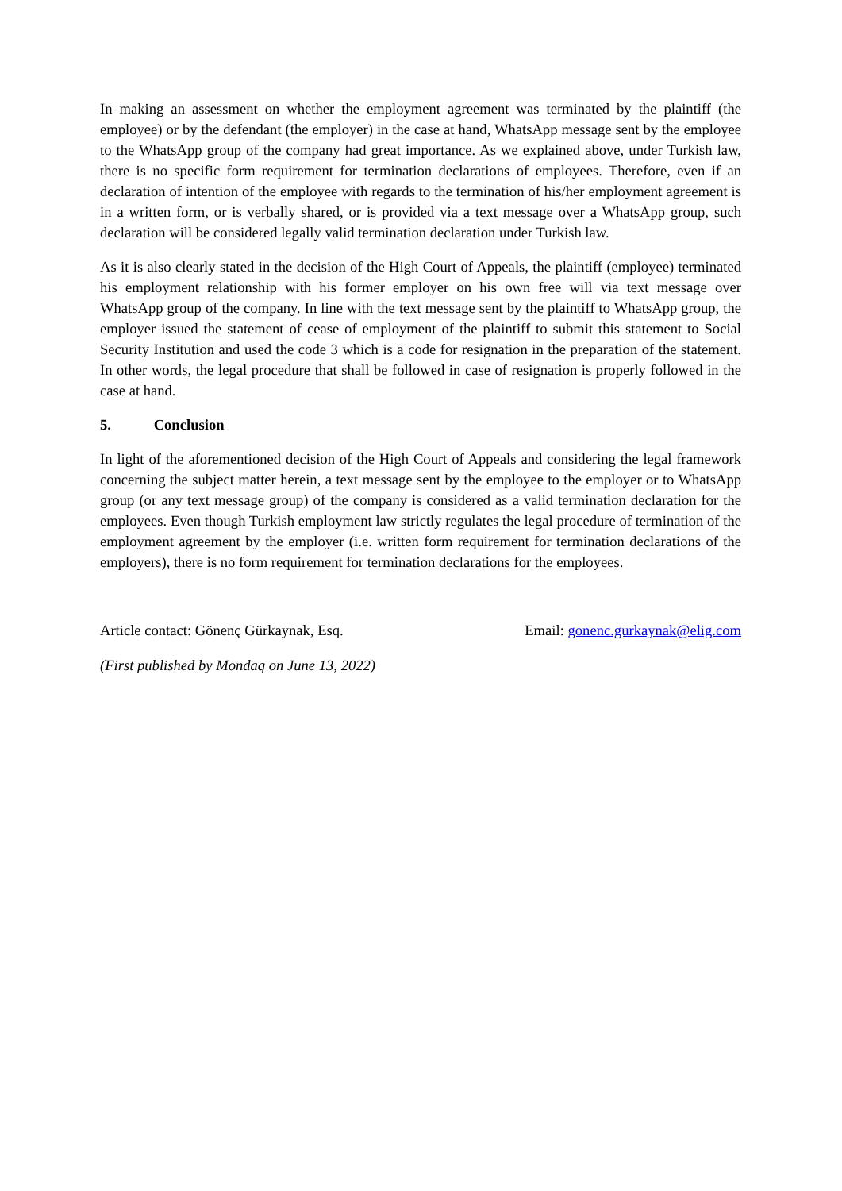In making an assessment on whether the employment agreement was terminated by the plaintiff (the employee) or by the defendant (the employer) in the case at hand, WhatsApp message sent by the employee to the WhatsApp group of the company had great importance. As we explained above, under Turkish law, there is no specific form requirement for termination declarations of employees. Therefore, even if an declaration of intention of the employee with regards to the termination of his/her employment agreement is in a written form, or is verbally shared, or is provided via a text message over a WhatsApp group, such declaration will be considered legally valid termination declaration under Turkish law.
As it is also clearly stated in the decision of the High Court of Appeals, the plaintiff (employee) terminated his employment relationship with his former employer on his own free will via text message over WhatsApp group of the company. In line with the text message sent by the plaintiff to WhatsApp group, the employer issued the statement of cease of employment of the plaintiff to submit this statement to Social Security Institution and used the code 3 which is a code for resignation in the preparation of the statement. In other words, the legal procedure that shall be followed in case of resignation is properly followed in the case at hand.
5. Conclusion
In light of the aforementioned decision of the High Court of Appeals and considering the legal framework concerning the subject matter herein, a text message sent by the employee to the employer or to WhatsApp group (or any text message group) of the company is considered as a valid termination declaration for the employees. Even though Turkish employment law strictly regulates the legal procedure of termination of the employment agreement by the employer (i.e. written form requirement for termination declarations of the employers), there is no form requirement for termination declarations for the employees.
Article contact: Gönenç Gürkaynak, Esq. Email: gonenc.gurkaynak@elig.com
(First published by Mondaq on June 13, 2022)